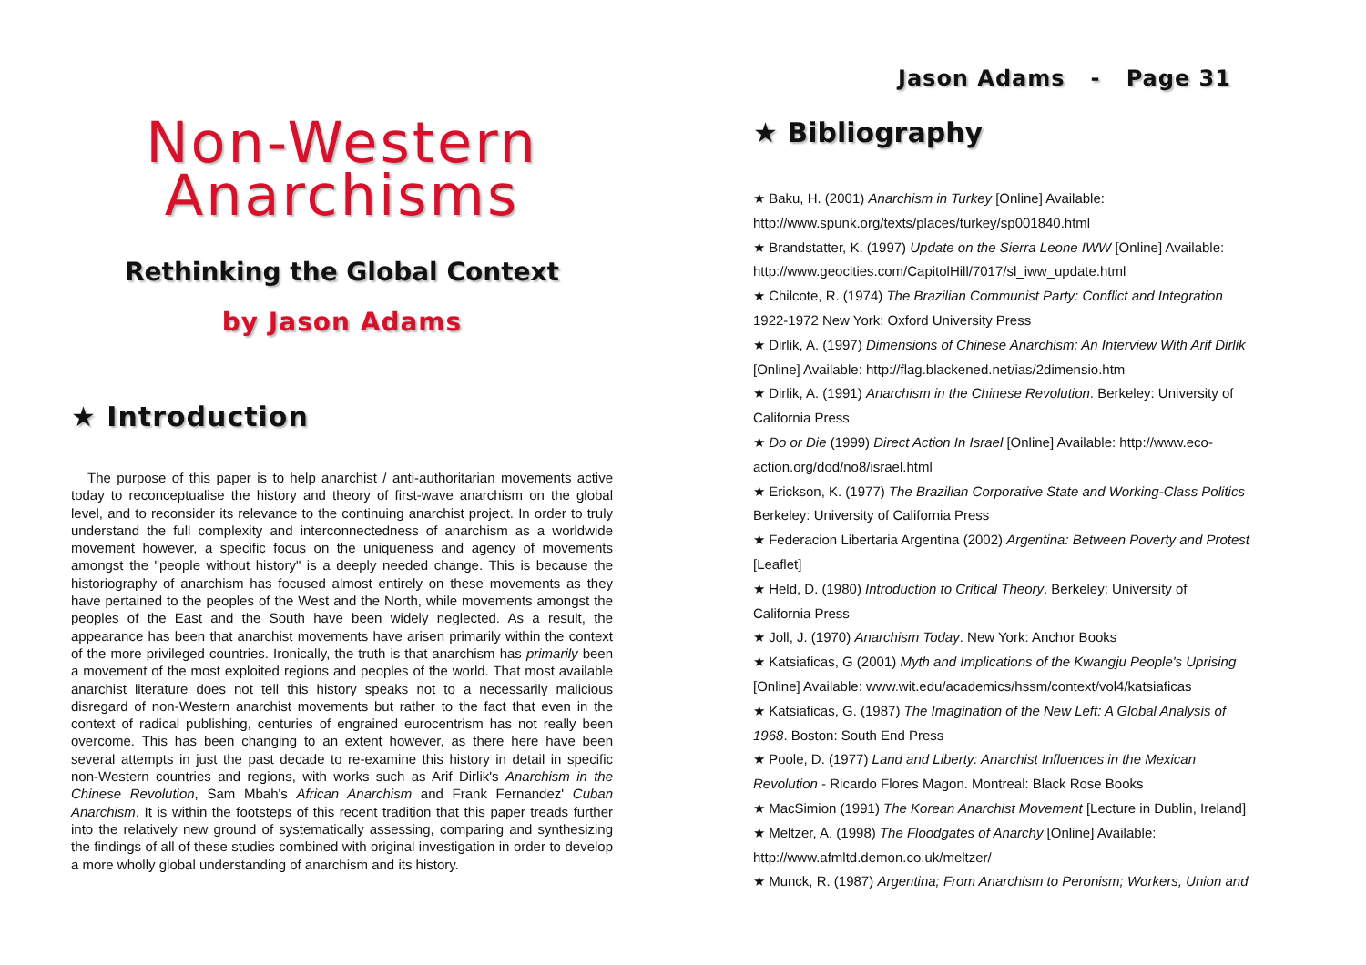Non-Western
Anarchisms
Rethinking the Global Context
by Jason Adams
★ Introduction
The purpose of this paper is to help anarchist / anti-authoritarian movements active today to reconceptualise the history and theory of first-wave anarchism on the global level, and to reconsider its relevance to the continuing anarchist project. In order to truly understand the full complexity and interconnectedness of anarchism as a worldwide movement however, a specific focus on the uniqueness and agency of movements amongst the "people without history" is a deeply needed change. This is because the historiography of anarchism has focused almost entirely on these movements as they have pertained to the peoples of the West and the North, while movements amongst the peoples of the East and the South have been widely neglected. As a result, the appearance has been that anarchist movements have arisen primarily within the context of the more privileged countries. Ironically, the truth is that anarchism has primarily been a movement of the most exploited regions and peoples of the world. That most available anarchist literature does not tell this history speaks not to a necessarily malicious disregard of non-Western anarchist movements but rather to the fact that even in the context of radical publishing, centuries of engrained eurocentrism has not really been overcome. This has been changing to an extent however, as there here have been several attempts in just the past decade to re-examine this history in detail in specific non-Western countries and regions, with works such as Arif Dirlik's Anarchism in the Chinese Revolution, Sam Mbah's African Anarchism and Frank Fernandez' Cuban Anarchism. It is within the footsteps of this recent tradition that this paper treads further into the relatively new ground of systematically assessing, comparing and synthesizing the findings of all of these studies combined with original investigation in order to develop a more wholly global understanding of anarchism and its history.
Jason Adams - Page 31
★ Bibliography
★ Baku, H. (2001) Anarchism in Turkey [Online] Available:
http://www.spunk.org/texts/places/turkey/sp001840.html
★ Brandstatter, K. (1997) Update on the Sierra Leone IWW [Online] Available:
http://www.geocities.com/CapitolHill/7017/sl_iww_update.html
★ Chilcote, R. (1974) The Brazilian Communist Party: Conflict and Integration
1922-1972 New York: Oxford University Press
★ Dirlik, A. (1997) Dimensions of Chinese Anarchism: An Interview With Arif Dirlik
[Online] Available: http://flag.blackened.net/ias/2dimensio.htm
★ Dirlik, A. (1991) Anarchism in the Chinese Revolution. Berkeley: University of
California Press
★ Do or Die (1999) Direct Action In Israel [Online] Available: http://www.eco-
action.org/dod/no8/israel.html
★ Erickson, K. (1977) The Brazilian Corporative State and Working-Class Politics
Berkeley: University of California Press
★ Federacion Libertaria Argentina (2002) Argentina: Between Poverty and Protest
[Leaflet]
★ Held, D. (1980) Introduction to Critical Theory. Berkeley: University of
California Press
★ Joll, J. (1970) Anarchism Today. New York: Anchor Books
★ Katsiaficas, G (2001) Myth and Implications of the Kwangju People's Uprising
[Online] Available: www.wit.edu/academics/hssm/context/vol4/katsiaficas
★ Katsiaficas, G. (1987) The Imagination of the New Left: A Global Analysis of
1968. Boston: South End Press
★ Poole, D. (1977) Land and Liberty: Anarchist Influences in the Mexican
Revolution - Ricardo Flores Magon. Montreal: Black Rose Books
★ MacSimion (1991) The Korean Anarchist Movement [Lecture in Dublin, Ireland]
★ Meltzer, A. (1998) The Floodgates of Anarchy [Online] Available:
http://www.afmltd.demon.co.uk/meltzer/
★ Munck, R. (1987) Argentina; From Anarchism to Peronism; Workers, Union and